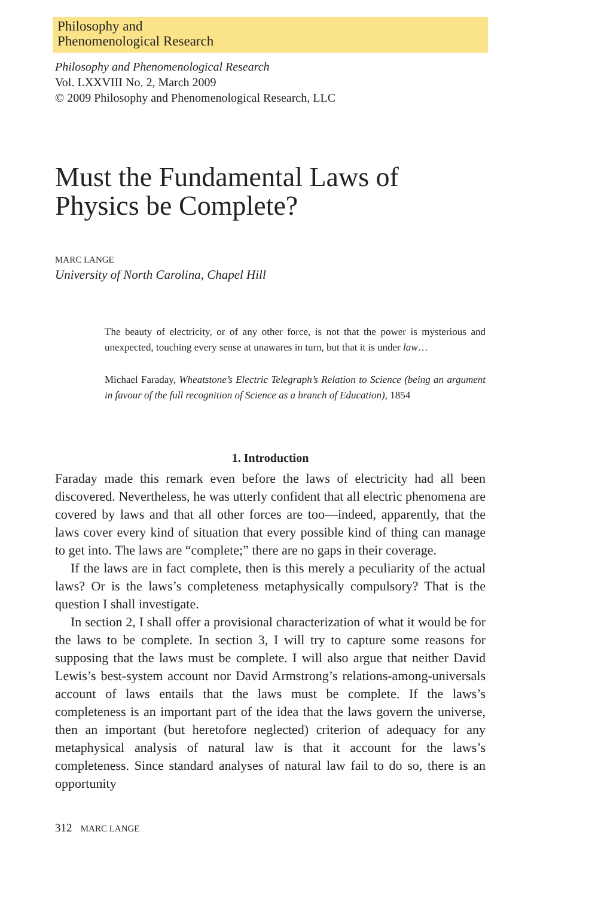Philosophy and
Phenomenological Research
Philosophy and Phenomenological Research
Vol. LXXVIII No. 2, March 2009
© 2009 Philosophy and Phenomenological Research, LLC
Must the Fundamental Laws of Physics be Complete?
MARC LANGE
University of North Carolina, Chapel Hill
The beauty of electricity, or of any other force, is not that the power is mysterious and unexpected, touching every sense at unawares in turn, but that it is under law…
Michael Faraday, Wheatstone’s Electric Telegraph’s Relation to Science (being an argument in favour of the full recognition of Science as a branch of Education), 1854
1. Introduction
Faraday made this remark even before the laws of electricity had all been discovered. Nevertheless, he was utterly confident that all electric phenomena are covered by laws and that all other forces are too—indeed, apparently, that the laws cover every kind of situation that every possible kind of thing can manage to get into. The laws are “complete;” there are no gaps in their coverage.
If the laws are in fact complete, then is this merely a peculiarity of the actual laws? Or is the laws’s completeness metaphysically compulsory? That is the question I shall investigate.
In section 2, I shall offer a provisional characterization of what it would be for the laws to be complete. In section 3, I will try to capture some reasons for supposing that the laws must be complete. I will also argue that neither David Lewis’s best-system account nor David Armstrong’s relations-among-universals account of laws entails that the laws must be complete. If the laws’s completeness is an important part of the idea that the laws govern the universe, then an important (but heretofore neglected) criterion of adequacy for any metaphysical analysis of natural law is that it account for the laws’s completeness. Since standard analyses of natural law fail to do so, there is an opportunity
312 MARC LANGE